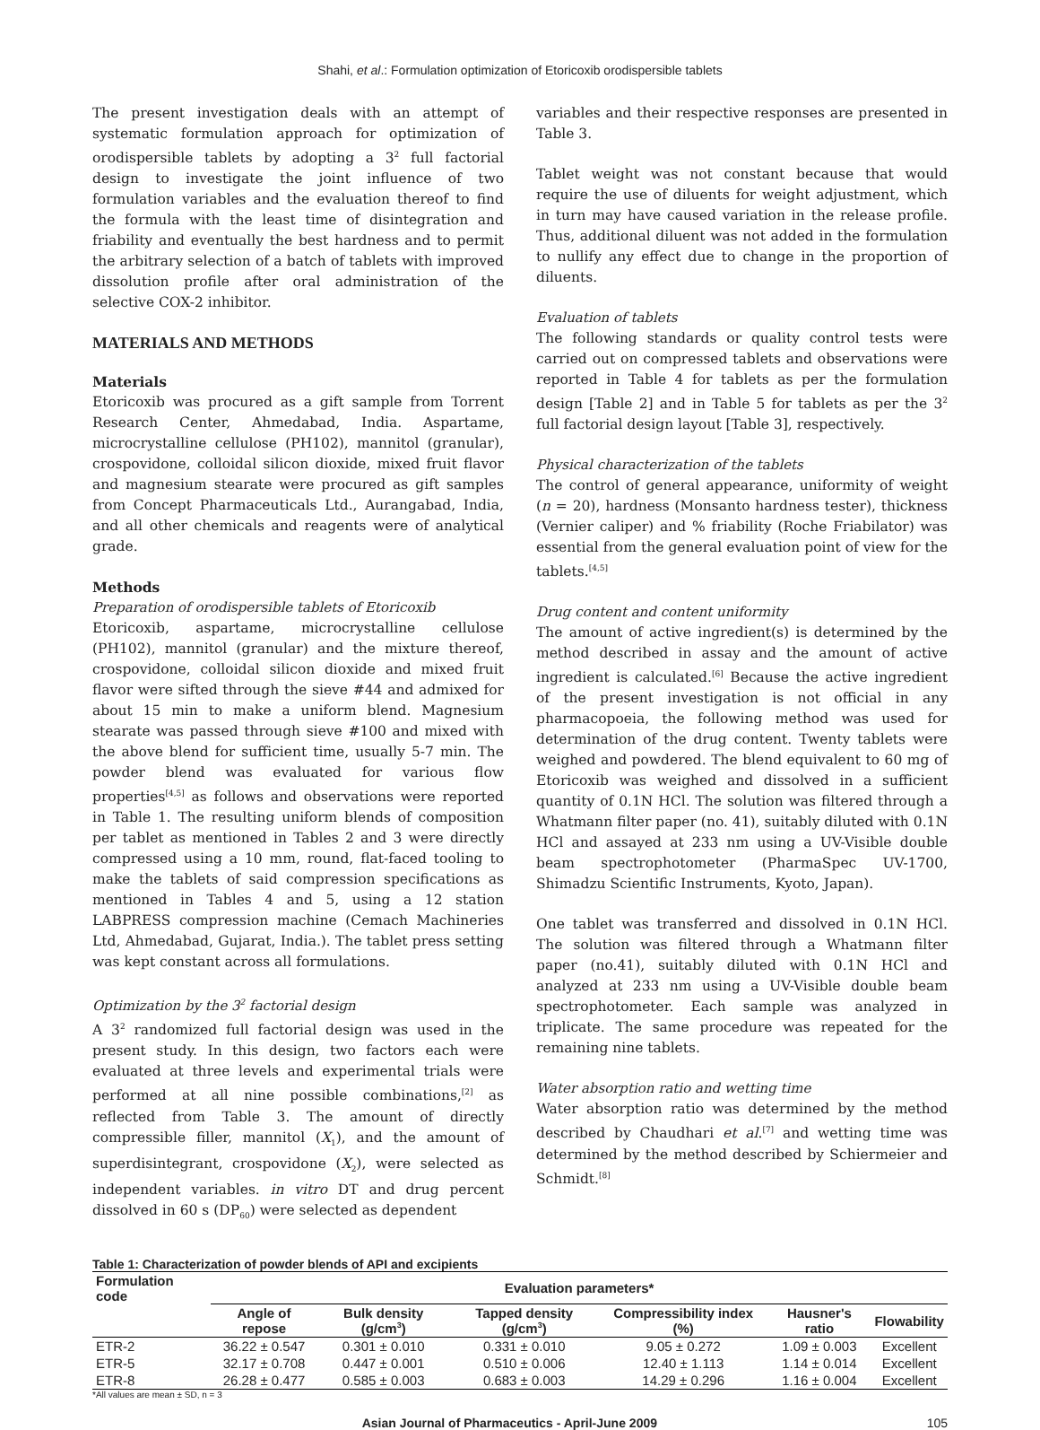Shahi, et al.: Formulation optimization of Etoricoxib orodispersible tablets
The present investigation deals with an attempt of systematic formulation approach for optimization of orodispersible tablets by adopting a 3<sup>2</sup> full factorial design to investigate the joint influence of two formulation variables and the evaluation thereof to find the formula with the least time of disintegration and friability and eventually the best hardness and to permit the arbitrary selection of a batch of tablets with improved dissolution profile after oral administration of the selective COX-2 inhibitor.
MATERIALS AND METHODS
Materials
Etoricoxib was procured as a gift sample from Torrent Research Center, Ahmedabad, India. Aspartame, microcrystalline cellulose (PH102), mannitol (granular), crospovidone, colloidal silicon dioxide, mixed fruit flavor and magnesium stearate were procured as gift samples from Concept Pharmaceuticals Ltd., Aurangabad, India, and all other chemicals and reagents were of analytical grade.
Methods
Preparation of orodispersible tablets of Etoricoxib
Etoricoxib, aspartame, microcrystalline cellulose (PH102), mannitol (granular) and the mixture thereof, crospovidone, colloidal silicon dioxide and mixed fruit flavor were sifted through the sieve #44 and admixed for about 15 min to make a uniform blend. Magnesium stearate was passed through sieve #100 and mixed with the above blend for sufficient time, usually 5-7 min. The powder blend was evaluated for various flow properties<sup>[4,5]</sup> as follows and observations were reported in Table 1. The resulting uniform blends of composition per tablet as mentioned in Tables 2 and 3 were directly compressed using a 10 mm, round, flat-faced tooling to make the tablets of said compression specifications as mentioned in Tables 4 and 5, using a 12 station LABPRESS compression machine (Cemach Machineries Ltd, Ahmedabad, Gujarat, India.). The tablet press setting was kept constant across all formulations.
Optimization by the 3<sup>2</sup> factorial design
A 3<sup>2</sup> randomized full factorial design was used in the present study. In this design, two factors each were evaluated at three levels and experimental trials were performed at all nine possible combinations,<sup>[2]</sup> as reflected from Table 3. The amount of directly compressible filler, mannitol (X<sub>1</sub>), and the amount of superdisintegrant, crospovidone (X<sub>2</sub>), were selected as independent variables. in vitro DT and drug percent dissolved in 60 s (DP<sub>60</sub>) were selected as dependent
variables and their respective responses are presented in Table 3.
Tablet weight was not constant because that would require the use of diluents for weight adjustment, which in turn may have caused variation in the release profile. Thus, additional diluent was not added in the formulation to nullify any effect due to change in the proportion of diluents.
Evaluation of tablets
The following standards or quality control tests were carried out on compressed tablets and observations were reported in Table 4 for tablets as per the formulation design [Table 2] and in Table 5 for tablets as per the 3<sup>2</sup> full factorial design layout [Table 3], respectively.
Physical characterization of the tablets
The control of general appearance, uniformity of weight (n = 20), hardness (Monsanto hardness tester), thickness (Vernier caliper) and % friability (Roche Friabilator) was essential from the general evaluation point of view for the tablets.<sup>[4,5]</sup>
Drug content and content uniformity
The amount of active ingredient(s) is determined by the method described in assay and the amount of active ingredient is calculated.<sup>[6]</sup> Because the active ingredient of the present investigation is not official in any pharmacopoeia, the following method was used for determination of the drug content. Twenty tablets were weighed and powdered. The blend equivalent to 60 mg of Etoricoxib was weighed and dissolved in a sufficient quantity of 0.1N HCl. The solution was filtered through a Whatmann filter paper (no. 41), suitably diluted with 0.1N HCl and assayed at 233 nm using a UV-Visible double beam spectrophotometer (PharmaSpec UV-1700, Shimadzu Scientific Instruments, Kyoto, Japan).
One tablet was transferred and dissolved in 0.1N HCl. The solution was filtered through a Whatmann filter paper (no.41), suitably diluted with 0.1N HCl and analyzed at 233 nm using a UV-Visible double beam spectrophotometer. Each sample was analyzed in triplicate. The same procedure was repeated for the remaining nine tablets.
Water absorption ratio and wetting time
Water absorption ratio was determined by the method described by Chaudhari et al.<sup>[7]</sup> and wetting time was determined by the method described by Schiermeier and Schmidt.<sup>[8]</sup>
Table 1: Characterization of powder blends of API and excipients
| Formulation code | Evaluation parameters* | | | | | |
| --- | --- | --- | --- | --- | --- | --- |
| | Angle of repose | Bulk density (g/cm<sup>3</sup>) | Tapped density (g/cm<sup>3</sup>) | Compressibility index (%) | Hausner's ratio | Flowability |
| ETR-2 | 36.22 ± 0.547 | 0.301 ± 0.010 | 0.331 ± 0.010 | 9.05 ± 0.272 | 1.09 ± 0.003 | Excellent |
| ETR-5 | 32.17 ± 0.708 | 0.447 ± 0.001 | 0.510 ± 0.006 | 12.40 ± 1.113 | 1.14 ± 0.014 | Excellent |
| ETR-8 | 26.28 ± 0.477 | 0.585 ± 0.003 | 0.683 ± 0.003 | 14.29 ± 0.296 | 1.16 ± 0.004 | Excellent |
*All values are mean ± SD, n = 3
Asian Journal of Pharmaceutics - April-June 2009 105